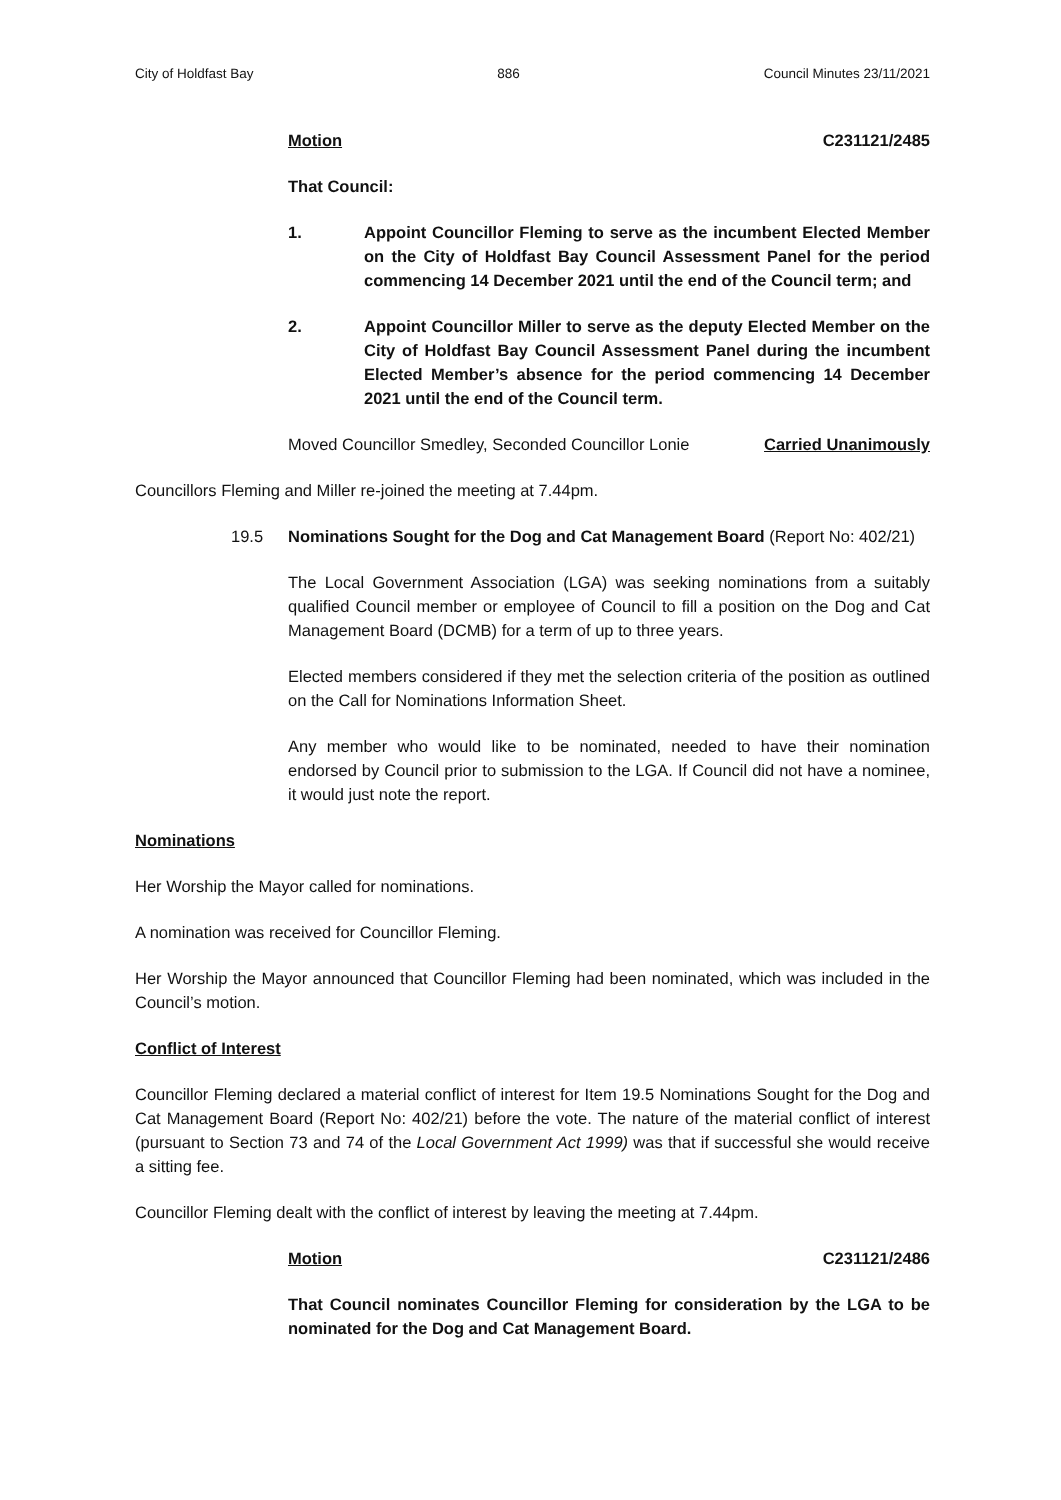City of Holdfast Bay 886 Council Minutes 23/11/2021
Motion C231121/2485
That Council:
1. Appoint Councillor Fleming to serve as the incumbent Elected Member on the City of Holdfast Bay Council Assessment Panel for the period commencing 14 December 2021 until the end of the Council term; and
2. Appoint Councillor Miller to serve as the deputy Elected Member on the City of Holdfast Bay Council Assessment Panel during the incumbent Elected Member’s absence for the period commencing 14 December 2021 until the end of the Council term.
Moved Councillor Smedley, Seconded Councillor Lonie Carried Unanimously
Councillors Fleming and Miller re-joined the meeting at 7.44pm.
19.5 Nominations Sought for the Dog and Cat Management Board (Report No: 402/21)
The Local Government Association (LGA) was seeking nominations from a suitably qualified Council member or employee of Council to fill a position on the Dog and Cat Management Board (DCMB) for a term of up to three years.
Elected members considered if they met the selection criteria of the position as outlined on the Call for Nominations Information Sheet.
Any member who would like to be nominated, needed to have their nomination endorsed by Council prior to submission to the LGA. If Council did not have a nominee, it would just note the report.
Nominations
Her Worship the Mayor called for nominations.
A nomination was received for Councillor Fleming.
Her Worship the Mayor announced that Councillor Fleming had been nominated, which was included in the Council’s motion.
Conflict of Interest
Councillor Fleming declared a material conflict of interest for Item 19.5 Nominations Sought for the Dog and Cat Management Board (Report No: 402/21) before the vote. The nature of the material conflict of interest (pursuant to Section 73 and 74 of the Local Government Act 1999) was that if successful she would receive a sitting fee.
Councillor Fleming dealt with the conflict of interest by leaving the meeting at 7.44pm.
Motion C231121/2486
That Council nominates Councillor Fleming for consideration by the LGA to be nominated for the Dog and Cat Management Board.